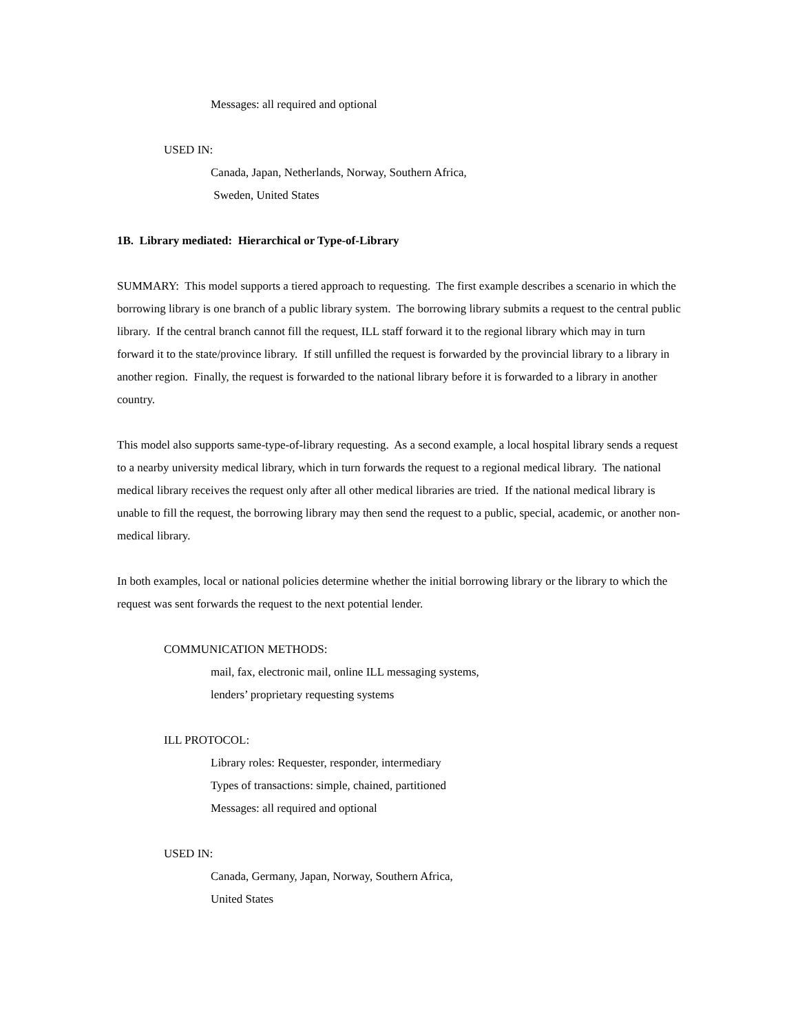Messages: all required and optional
USED IN:
Canada, Japan, Netherlands, Norway, Southern Africa,
Sweden, United States
1B. Library mediated: Hierarchical or Type-of-Library
SUMMARY: This model supports a tiered approach to requesting. The first example describes a scenario in which the borrowing library is one branch of a public library system. The borrowing library submits a request to the central public library. If the central branch cannot fill the request, ILL staff forward it to the regional library which may in turn forward it to the state/province library. If still unfilled the request is forwarded by the provincial library to a library in another region. Finally, the request is forwarded to the national library before it is forwarded to a library in another country.
This model also supports same-type-of-library requesting. As a second example, a local hospital library sends a request to a nearby university medical library, which in turn forwards the request to a regional medical library. The national medical library receives the request only after all other medical libraries are tried. If the national medical library is unable to fill the request, the borrowing library may then send the request to a public, special, academic, or another non-medical library.
In both examples, local or national policies determine whether the initial borrowing library or the library to which the request was sent forwards the request to the next potential lender.
COMMUNICATION METHODS:
mail, fax, electronic mail, online ILL messaging systems,
lenders’ proprietary requesting systems
ILL PROTOCOL:
Library roles: Requester, responder, intermediary
Types of transactions: simple, chained, partitioned
Messages: all required and optional
USED IN:
Canada, Germany, Japan, Norway, Southern Africa,
United States